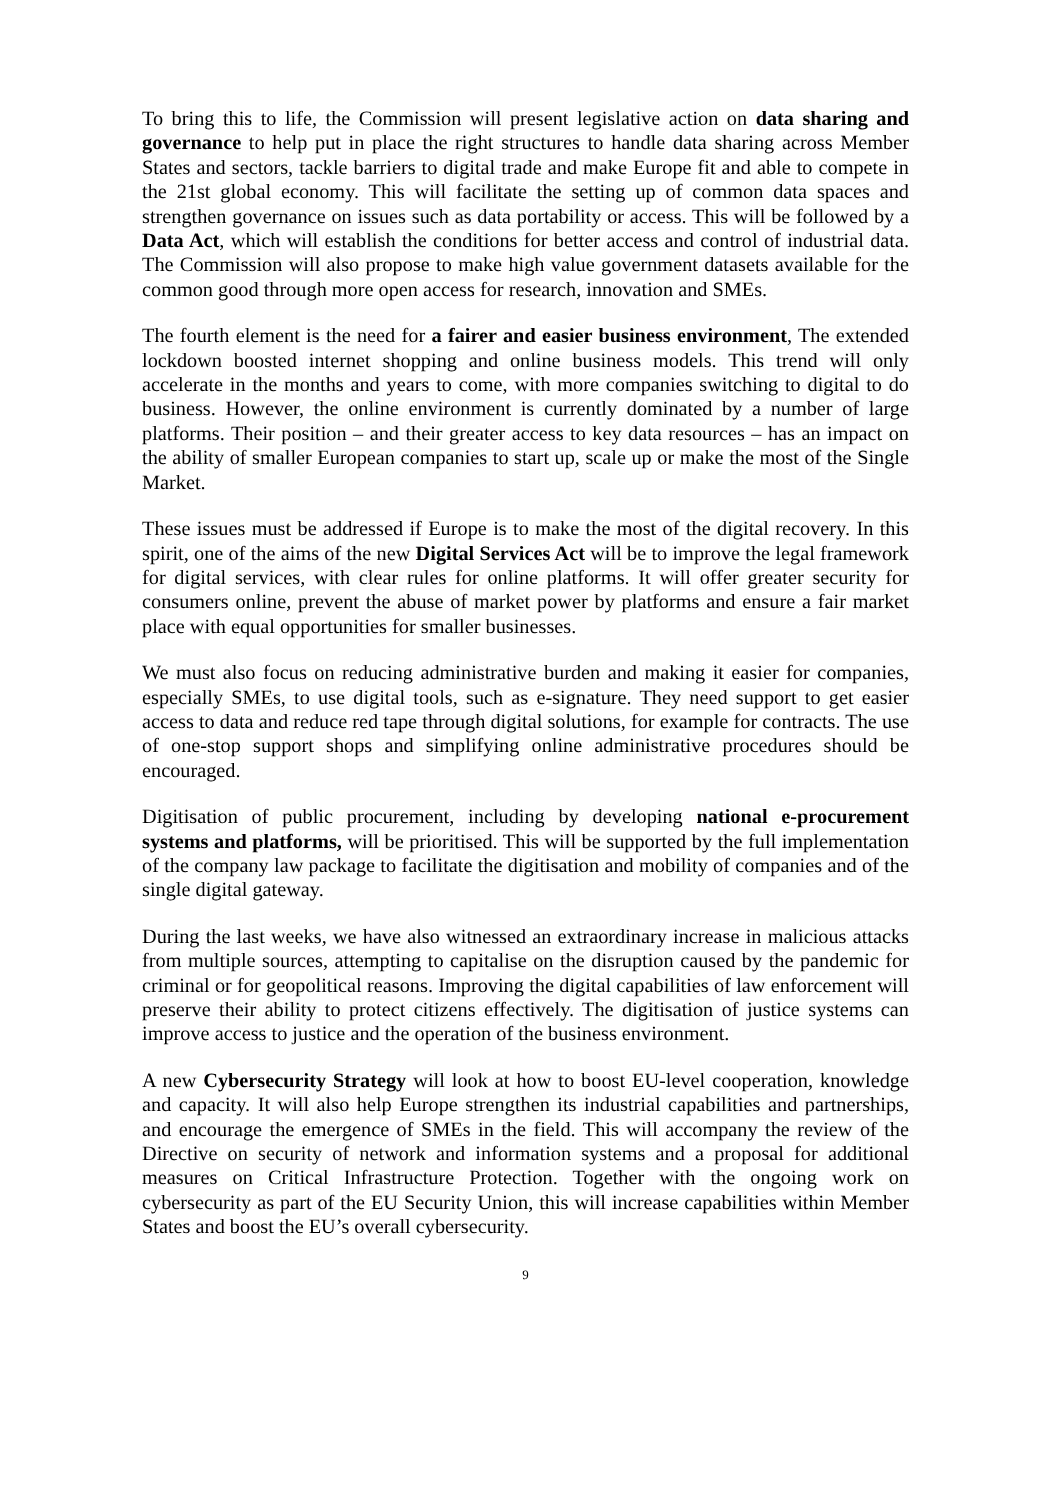To bring this to life, the Commission will present legislative action on data sharing and governance to help put in place the right structures to handle data sharing across Member States and sectors, tackle barriers to digital trade and make Europe fit and able to compete in the 21st global economy. This will facilitate the setting up of common data spaces and strengthen governance on issues such as data portability or access. This will be followed by a Data Act, which will establish the conditions for better access and control of industrial data. The Commission will also propose to make high value government datasets available for the common good through more open access for research, innovation and SMEs.
The fourth element is the need for a fairer and easier business environment, The extended lockdown boosted internet shopping and online business models. This trend will only accelerate in the months and years to come, with more companies switching to digital to do business. However, the online environment is currently dominated by a number of large platforms. Their position – and their greater access to key data resources – has an impact on the ability of smaller European companies to start up, scale up or make the most of the Single Market.
These issues must be addressed if Europe is to make the most of the digital recovery. In this spirit, one of the aims of the new Digital Services Act will be to improve the legal framework for digital services, with clear rules for online platforms. It will offer greater security for consumers online, prevent the abuse of market power by platforms and ensure a fair market place with equal opportunities for smaller businesses.
We must also focus on reducing administrative burden and making it easier for companies, especially SMEs, to use digital tools, such as e-signature. They need support to get easier access to data and reduce red tape through digital solutions, for example for contracts. The use of one-stop support shops and simplifying online administrative procedures should be encouraged.
Digitisation of public procurement, including by developing national e-procurement systems and platforms, will be prioritised. This will be supported by the full implementation of the company law package to facilitate the digitisation and mobility of companies and of the single digital gateway.
During the last weeks, we have also witnessed an extraordinary increase in malicious attacks from multiple sources, attempting to capitalise on the disruption caused by the pandemic for criminal or for geopolitical reasons. Improving the digital capabilities of law enforcement will preserve their ability to protect citizens effectively. The digitisation of justice systems can improve access to justice and the operation of the business environment.
A new Cybersecurity Strategy will look at how to boost EU-level cooperation, knowledge and capacity. It will also help Europe strengthen its industrial capabilities and partnerships, and encourage the emergence of SMEs in the field. This will accompany the review of the Directive on security of network and information systems and a proposal for additional measures on Critical Infrastructure Protection. Together with the ongoing work on cybersecurity as part of the EU Security Union, this will increase capabilities within Member States and boost the EU’s overall cybersecurity.
9